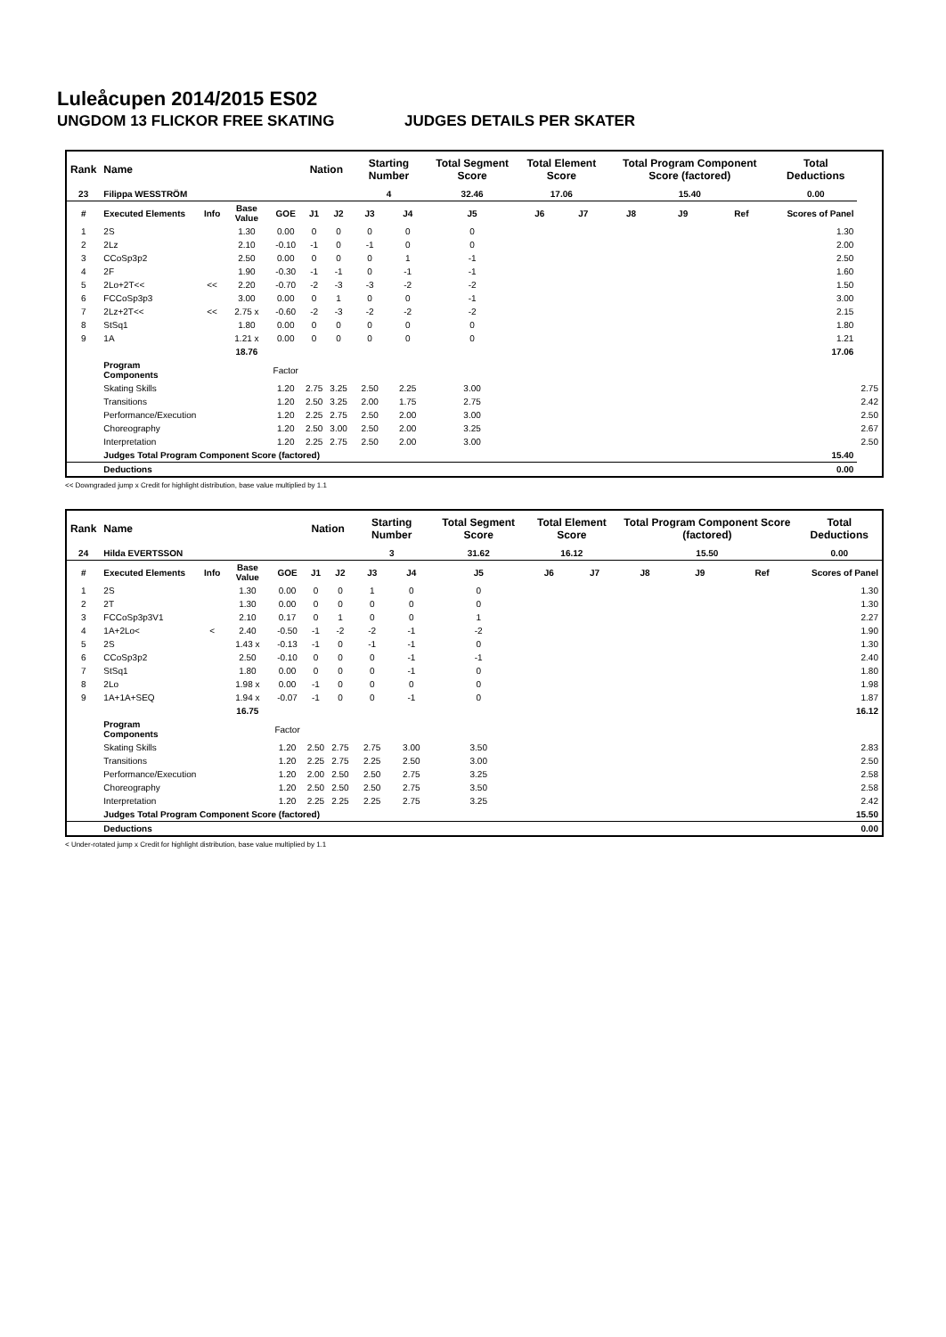Luleåcupen 2014/2015 ES02
UNGDOM 13 FLICKOR FREE SKATING JUDGES DETAILS PER SKATER
| Rank | Name | | | | Nation | | Starting Number | | Total Segment Score | Total Element Score | | Total Program Component Score (factored) | | | Total Deductions | |
| --- | --- | --- | --- | --- | --- | --- | --- | --- | --- | --- | --- | --- | --- | --- | --- | --- |
| 23 | Filippa WESSTRÖM | | | | | | 4 | | 32.46 | 17.06 | | 15.40 | | | 0.00 | |
| # | Executed Elements | Info | Base Value | GOE | J1 | J2 | J3 | J4 | J5 | J6 | J7 | J8 | J9 | Ref | Scores of Panel | |
| 1 | 2S | | 1.30 | 0.00 | 0 | 0 | 0 | 0 | 0 | | | | | | 1.30 | |
| 2 | 2Lz | | 2.10 | -0.10 | -1 | 0 | -1 | 0 | 0 | | | | | | 2.00 | |
| 3 | CCoSp3p2 | | 2.50 | 0.00 | 0 | 0 | 0 | 1 | -1 | | | | | | 2.50 | |
| 4 | 2F | | 1.90 | -0.30 | -1 | -1 | 0 | -1 | -1 | | | | | | 1.60 | |
| 5 | 2Lo+2T<< | << | 2.20 | -0.70 | -2 | -3 | -3 | -2 | -2 | | | | | | 1.50 | |
| 6 | FCCoSp3p3 | | 3.00 | 0.00 | 0 | 1 | 0 | 0 | -1 | | | | | | 3.00 | |
| 7 | 2Lz+2T<< | << | 2.75 x | -0.60 | -2 | -3 | -2 | -2 | -2 | | | | | | 2.15 | |
| 8 | StSq1 | | 1.80 | 0.00 | 0 | 0 | 0 | 0 | 0 | | | | | | 1.80 | |
| 9 | 1A | | 1.21 x | 0.00 | 0 | 0 | 0 | 0 | 0 | | | | | | 1.21 | |
| | | | 18.76 | | | | | | | | | | | | 17.06 | |
| | Program Components | | | Factor | | | | | | | | | | | | |
| | Skating Skills | | | 1.20 | 2.75 | 3.25 | 2.50 | 2.25 | 3.00 | | | | | | | 2.75 |
| | Transitions | | | 1.20 | 2.50 | 3.25 | 2.00 | 1.75 | 2.75 | | | | | | | 2.42 |
| | Performance/Execution | | | 1.20 | 2.25 | 2.75 | 2.50 | 2.00 | 3.00 | | | | | | | 2.50 |
| | Choreography | | | 1.20 | 2.50 | 3.00 | 2.50 | 2.00 | 3.25 | | | | | | | 2.67 |
| | Interpretation | | | 1.20 | 2.25 | 2.75 | 2.50 | 2.00 | 3.00 | | | | | | | 2.50 |
| | Judges Total Program Component Score (factored) | | | | | | | | | | | | | | 15.40 | |
| | Deductions | | | | | | | | | | | | | | 0.00 | |
<< Downgraded jump x Credit for highlight distribution, base value multiplied by 1.1
| Rank | Name | | | | Nation | | Starting Number | | Total Segment Score | Total Element Score | | Total Program Component Score (factored) | | | Total Deductions |
| --- | --- | --- | --- | --- | --- | --- | --- | --- | --- | --- | --- | --- | --- | --- | --- |
| 24 | Hilda EVERTSSON | | | | | | 3 | | 31.62 | 16.12 | | 15.50 | | | 0.00 |
| # | Executed Elements | Info | Base Value | GOE | J1 | J2 | J3 | J4 | J5 | J6 | J7 | J8 | J9 | Ref | Scores of Panel |
| 1 | 2S | | 1.30 | 0.00 | 0 | 0 | 1 | 0 | 0 | | | | | | 1.30 |
| 2 | 2T | | 1.30 | 0.00 | 0 | 0 | 0 | 0 | 0 | | | | | | 1.30 |
| 3 | FCCoSp3p3V1 | | 2.10 | 0.17 | 0 | 1 | 0 | 0 | 1 | | | | | | 2.27 |
| 4 | 1A+2Lo< | < | 2.40 | -0.50 | -1 | -2 | -2 | -1 | -2 | | | | | | 1.90 |
| 5 | 2S | | 1.43 x | -0.13 | -1 | 0 | -1 | -1 | 0 | | | | | | 1.30 |
| 6 | CCoSp3p2 | | 2.50 | -0.10 | 0 | 0 | 0 | -1 | -1 | | | | | | 2.40 |
| 7 | StSq1 | | 1.80 | 0.00 | 0 | 0 | 0 | -1 | 0 | | | | | | 1.80 |
| 8 | 2Lo | | 1.98 x | 0.00 | -1 | 0 | 0 | 0 | 0 | | | | | | 1.98 |
| 9 | 1A+1A+SEQ | | 1.94 x | -0.07 | -1 | 0 | 0 | -1 | 0 | | | | | | 1.87 |
| | | | 16.75 | | | | | | | | | | | | 16.12 |
| | Program Components | | | Factor | | | | | | | | | | | |
| | Skating Skills | | | 1.20 | 2.50 | 2.75 | 2.75 | 3.00 | 3.50 | | | | | | 2.83 |
| | Transitions | | | 1.20 | 2.25 | 2.75 | 2.25 | 2.50 | 3.00 | | | | | | 2.50 |
| | Performance/Execution | | | 1.20 | 2.00 | 2.50 | 2.50 | 2.75 | 3.25 | | | | | | 2.58 |
| | Choreography | | | 1.20 | 2.50 | 2.50 | 2.50 | 2.75 | 3.50 | | | | | | 2.58 |
| | Interpretation | | | 1.20 | 2.25 | 2.25 | 2.25 | 2.75 | 3.25 | | | | | | 2.42 |
| | Judges Total Program Component Score (factored) | | | | | | | | | | | | | | 15.50 |
| | Deductions | | | | | | | | | | | | | | 0.00 |
< Under-rotated jump x Credit for highlight distribution, base value multiplied by 1.1